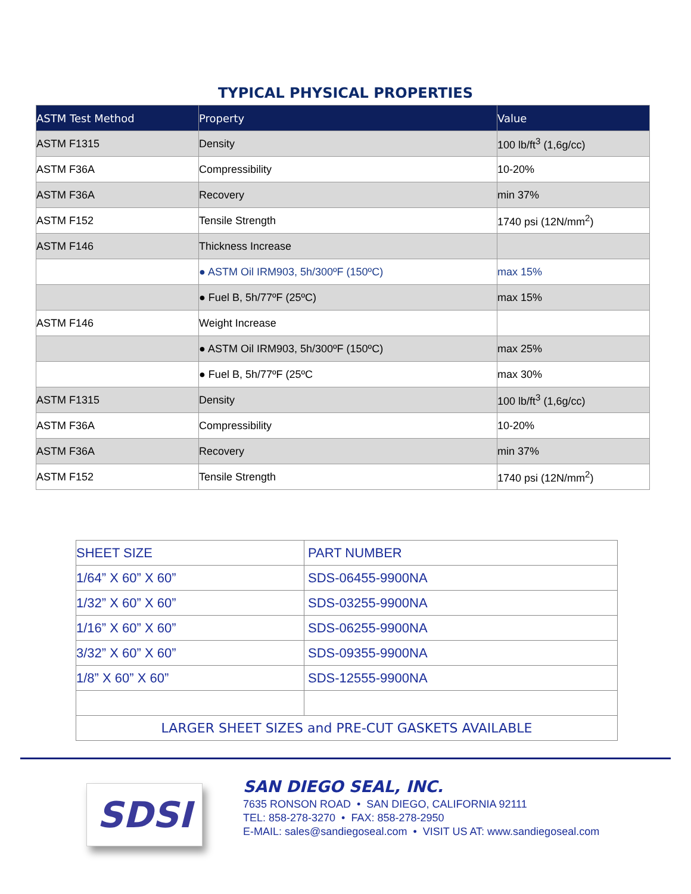TYPICAL PHYSICAL PROPERTIES
| ASTM Test Method | Property | Value |
| --- | --- | --- |
| ASTM F1315 | Density | 100 lb/ft<sup>3</sup> (1,6g/cc) |
| ASTM F36A | Compressibility | 10-20% |
| ASTM F36A | Recovery | min 37% |
| ASTM F152 | Tensile Strength | 1740 psi (12N/mm<sup>2</sup>) |
| ASTM F146 | Thickness Increase | |
| | ● ASTM Oil IRM903, 5h/300ºF (150ºC) | max 15% |
| | ● Fuel B, 5h/77ºF (25ºC) | max 15% |
| ASTM F146 | Weight Increase | |
| | ● ASTM Oil IRM903, 5h/300ºF (150ºC) | max 25% |
| | ● Fuel B, 5h/77ºF (25ºC | max 30% |
| ASTM F1315 | Density | 100 lb/ft<sup>3</sup> (1,6g/cc) |
| ASTM F36A | Compressibility | 10-20% |
| ASTM F36A | Recovery | min 37% |
| ASTM F152 | Tensile Strength | 1740 psi (12N/mm<sup>2</sup>) |
| SHEET SIZE | PART NUMBER |
| 1/64” X 60” X 60” | SDS-06455-9900NA |
| 1/32” X 60” X 60” | SDS-03255-9900NA |
| 1/16” X 60” X 60” | SDS-06255-9900NA |
| 3/32” X 60” X 60” | SDS-09355-9900NA |
| 1/8” X 60” X 60” | SDS-12555-9900NA |
| LARGER SHEET SIZES and PRE-CUT GASKETS AVAILABLE | |
SDSI
SAN DIEGO SEAL, INC.
7635 RONSON ROAD • SAN DIEGO, CALIFORNIA 92111
TEL: 858-278-3270 • FAX: 858-278-2950
E-MAIL: sales@sandiegoseal.com • VISIT US AT: www.sandiegoseal.com